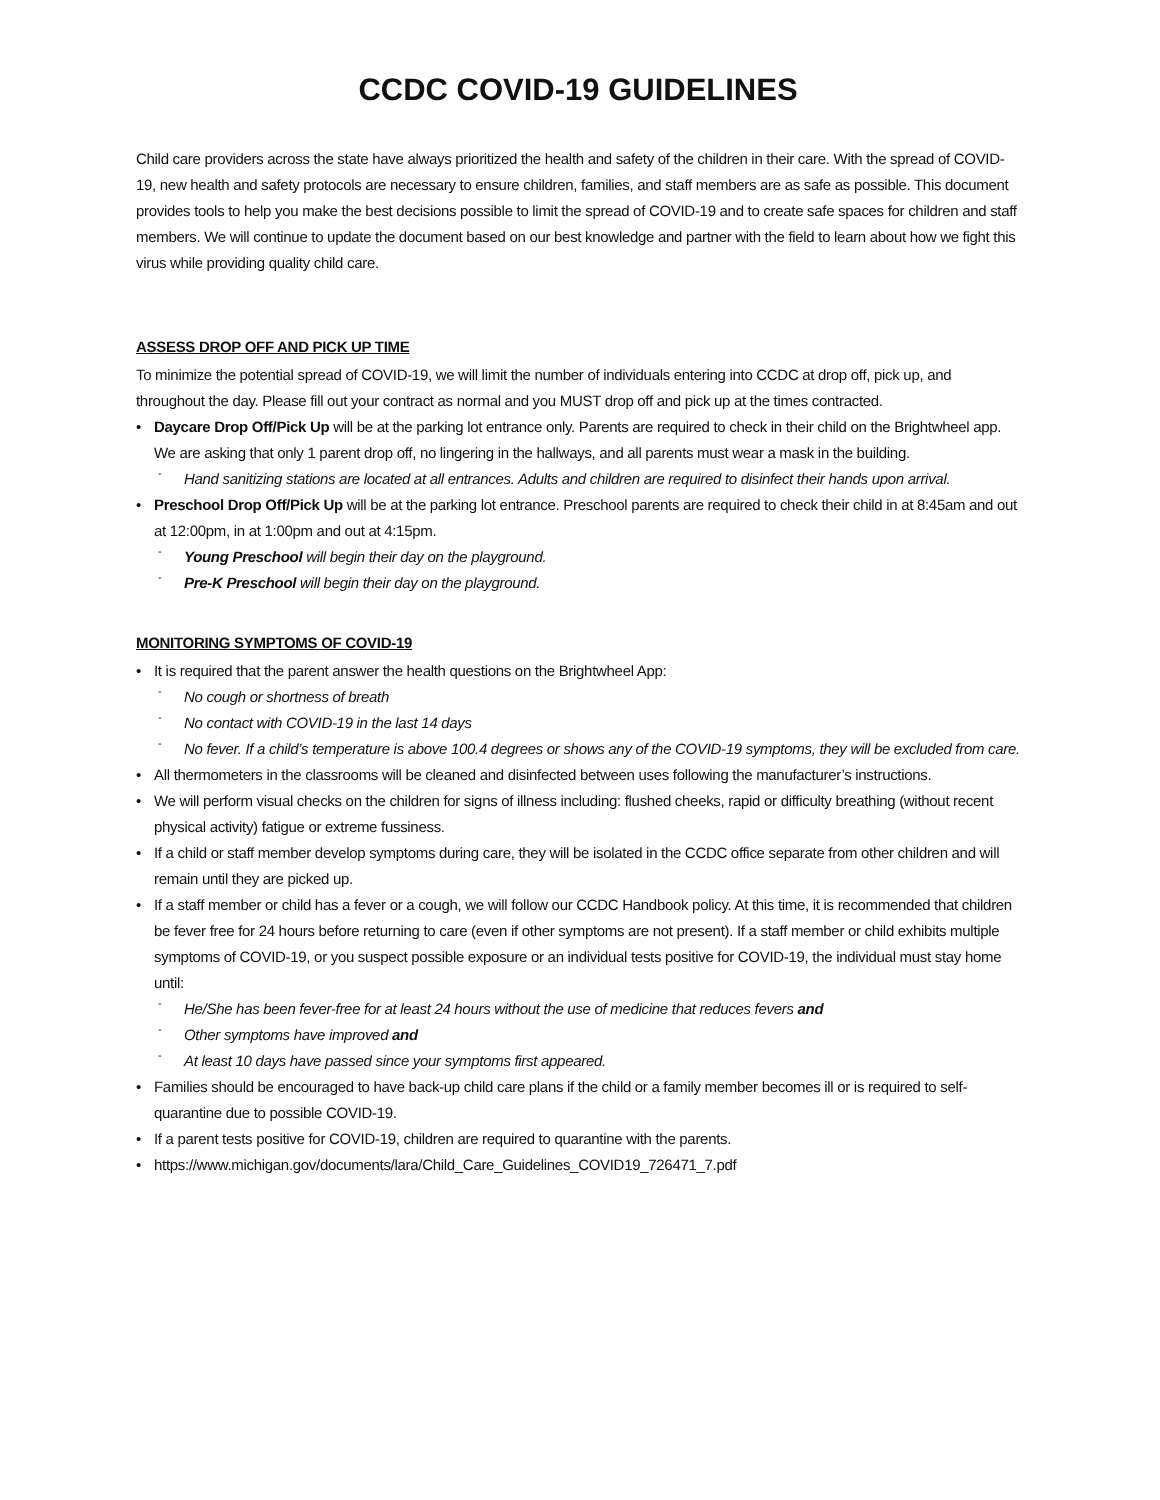CCDC COVID-19 GUIDELINES
Child care providers across the state have always prioritized the health and safety of the children in their care. With the spread of COVID-19, new health and safety protocols are necessary to ensure children, families, and staff members are as safe as possible. This document provides tools to help you make the best decisions possible to limit the spread of COVID-19 and to create safe spaces for children and staff members. We will continue to update the document based on our best knowledge and partner with the field to learn about how we fight this virus while providing quality child care.
ASSESS DROP OFF AND PICK UP TIME
To minimize the potential spread of COVID-19, we will limit the number of individuals entering into CCDC at drop off, pick up, and throughout the day. Please fill out your contract as normal and you MUST drop off and pick up at the times contracted.
• Daycare Drop Off/Pick Up will be at the parking lot entrance only. Parents are required to check in their child on the Brightwheel app. We are asking that only 1 parent drop off, no lingering in the hallways, and all parents must wear a mask in the building.
- Hand sanitizing stations are located at all entrances. Adults and children are required to disinfect their hands upon arrival.
• Preschool Drop Off/Pick Up will be at the parking lot entrance. Preschool parents are required to check their child in at 8:45am and out at 12:00pm, in at 1:00pm and out at 4:15pm.
- Young Preschool will begin their day on the playground.
- Pre-K Preschool will begin their day on the playground.
MONITORING SYMPTOMS OF COVID-19
• It is required that the parent answer the health questions on the Brightwheel App:
- No cough or shortness of breath
- No contact with COVID-19 in the last 14 days
- No fever. If a child’s temperature is above 100.4 degrees or shows any of the COVID-19 symptoms, they will be excluded from care.
• All thermometers in the classrooms will be cleaned and disinfected between uses following the manufacturer’s instructions.
• We will perform visual checks on the children for signs of illness including: flushed cheeks, rapid or difficulty breathing (without recent physical activity) fatigue or extreme fussiness.
• If a child or staff member develop symptoms during care, they will be isolated in the CCDC office separate from other children and will remain until they are picked up.
• If a staff member or child has a fever or a cough, we will follow our CCDC Handbook policy. At this time, it is recommended that children be fever free for 24 hours before returning to care (even if other symptoms are not present). If a staff member or child exhibits multiple symptoms of COVID-19, or you suspect possible exposure or an individual tests positive for COVID-19, the individual must stay home until:
- He/She has been fever-free for at least 24 hours without the use of medicine that reduces fevers and
- Other symptoms have improved and
- At least 10 days have passed since your symptoms first appeared.
• Families should be encouraged to have back-up child care plans if the child or a family member becomes ill or is required to self-quarantine due to possible COVID-19.
• If a parent tests positive for COVID-19, children are required to quarantine with the parents.
• https://www.michigan.gov/documents/lara/Child_Care_Guidelines_COVID19_726471_7.pdf